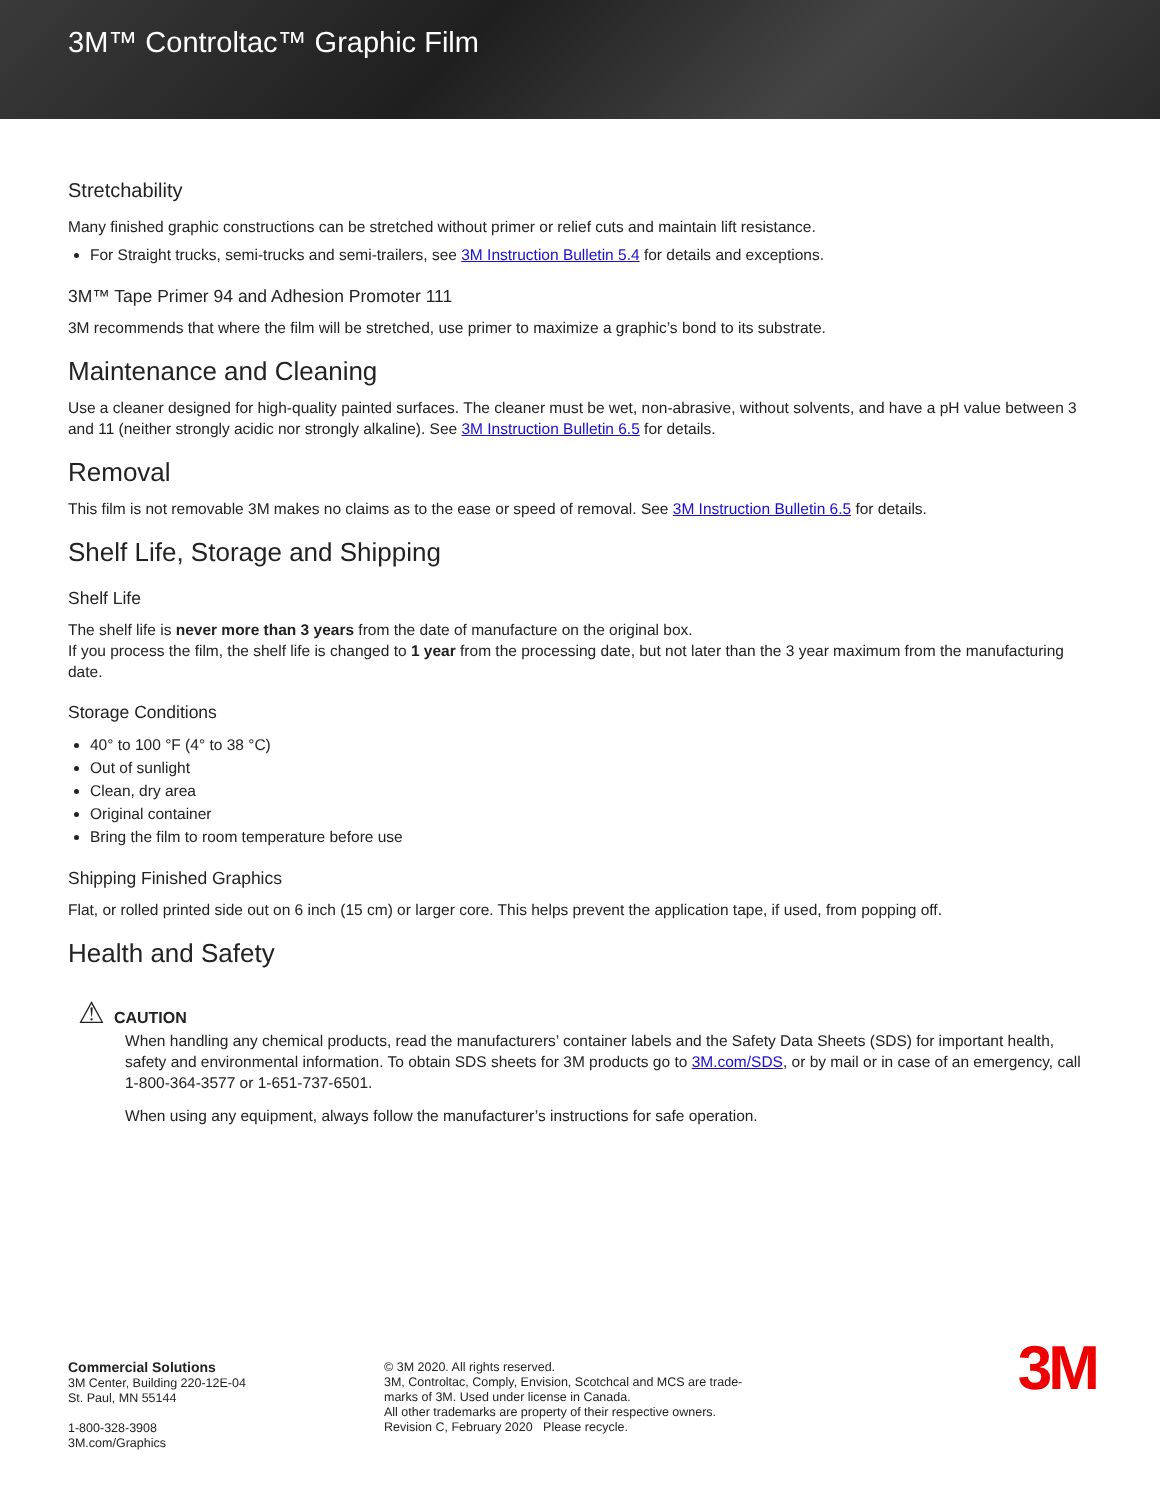3M™ Controltac™ Graphic Film
Stretchability
Many finished graphic constructions can be stretched without primer or relief cuts and maintain lift resistance.
For Straight trucks, semi-trucks and semi-trailers, see 3M Instruction Bulletin 5.4 for details and exceptions.
3M™ Tape Primer 94 and Adhesion Promoter 111
3M recommends that where the film will be stretched, use primer to maximize a graphic’s bond to its substrate.
Maintenance and Cleaning
Use a cleaner designed for high-quality painted surfaces. The cleaner must be wet, non-abrasive, without solvents, and have a pH value between 3 and 11 (neither strongly acidic nor strongly alkaline). See 3M Instruction Bulletin 6.5 for details.
Removal
This film is not removable 3M makes no claims as to the ease or speed of removal. See 3M Instruction Bulletin 6.5 for details.
Shelf Life, Storage and Shipping
Shelf Life
The shelf life is never more than 3 years from the date of manufacture on the original box.
If you process the film, the shelf life is changed to 1 year from the processing date, but not later than the 3 year maximum from the manufacturing date.
Storage Conditions
40° to 100 °F (4° to 38 °C)
Out of sunlight
Clean, dry area
Original container
Bring the film to room temperature before use
Shipping Finished Graphics
Flat, or rolled printed side out on 6 inch (15 cm) or larger core. This helps prevent the application tape, if used, from popping off.
Health and Safety
⚠ CAUTION
When handling any chemical products, read the manufacturers’ container labels and the Safety Data Sheets (SDS) for important health, safety and environmental information. To obtain SDS sheets for 3M products go to 3M.com/SDS, or by mail or in case of an emergency, call 1-800-364-3577 or 1-651-737-6501.
When using any equipment, always follow the manufacturer’s instructions for safe operation.
Commercial Solutions
3M Center, Building 220-12E-04
St. Paul, MN 55144
1-800-328-3908
3M.com/Graphics
© 3M 2020. All rights reserved.
3M, Controltac, Comply, Envision, Scotchcal and MCS are trade-
marks of 3M. Used under license in Canada.
All other trademarks are property of their respective owners.
Revision C, February 2020 Please recycle.
3M